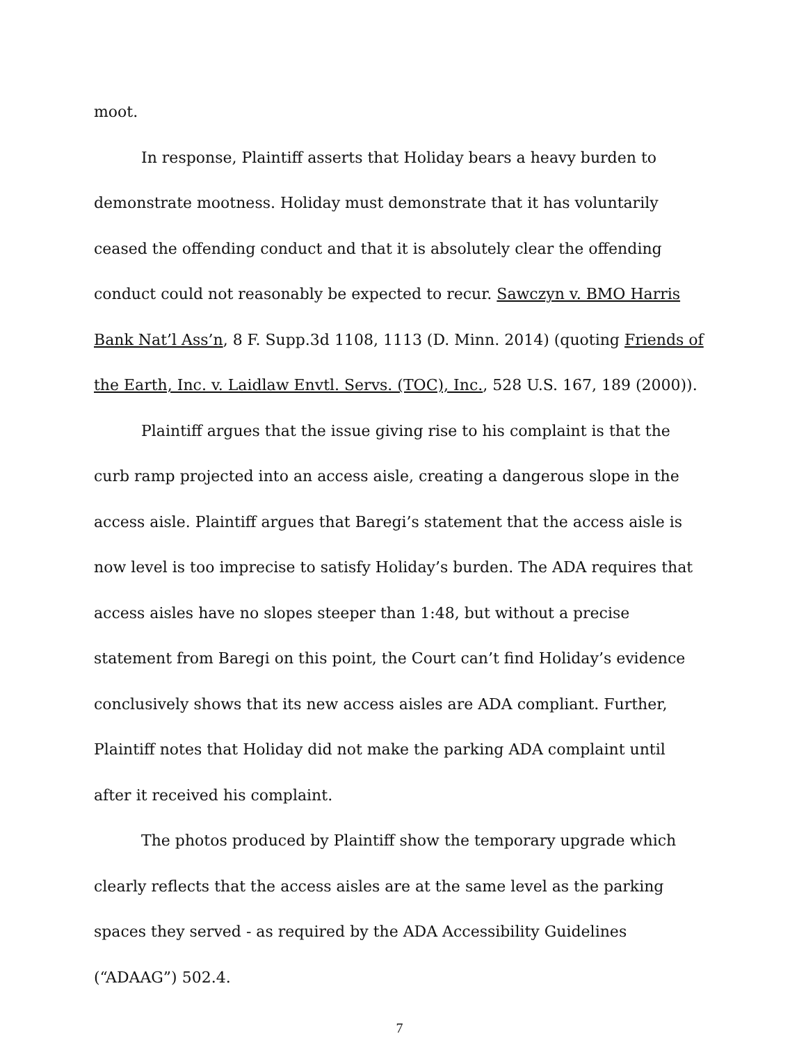moot.
In response, Plaintiff asserts that Holiday bears a heavy burden to demonstrate mootness. Holiday must demonstrate that it has voluntarily ceased the offending conduct and that it is absolutely clear the offending conduct could not reasonably be expected to recur. Sawczyn v. BMO Harris Bank Nat’l Ass’n, 8 F. Supp.3d 1108, 1113 (D. Minn. 2014) (quoting Friends of the Earth, Inc. v. Laidlaw Envtl. Servs. (TOC), Inc., 528 U.S. 167, 189 (2000)).
Plaintiff argues that the issue giving rise to his complaint is that the curb ramp projected into an access aisle, creating a dangerous slope in the access aisle. Plaintiff argues that Baregi’s statement that the access aisle is now level is too imprecise to satisfy Holiday’s burden. The ADA requires that access aisles have no slopes steeper than 1:48, but without a precise statement from Baregi on this point, the Court can’t find Holiday’s evidence conclusively shows that its new access aisles are ADA compliant. Further, Plaintiff notes that Holiday did not make the parking ADA complaint until after it received his complaint.
The photos produced by Plaintiff show the temporary upgrade which clearly reflects that the access aisles are at the same level as the parking spaces they served - as required by the ADA Accessibility Guidelines (“ADAAG”) 502.4.
7